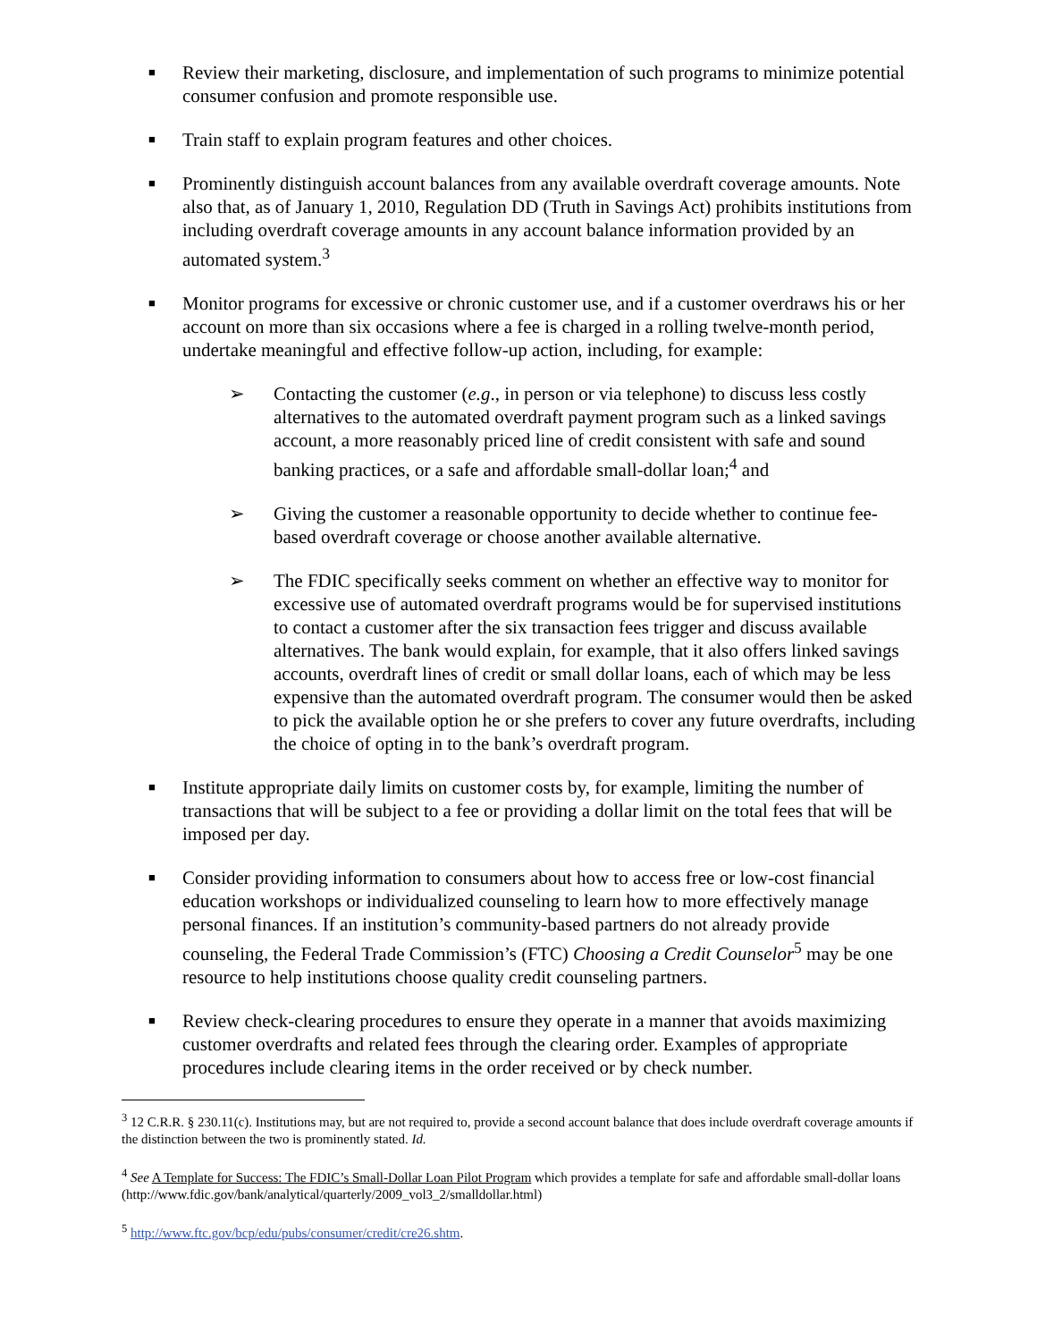■
Review their marketing, disclosure, and implementation of such programs to minimize potential consumer confusion and promote responsible use.
■
Train staff to explain program features and other choices.
■
Prominently distinguish account balances from any available overdraft coverage amounts. Note also that, as of January 1, 2010, Regulation DD (Truth in Savings Act) prohibits institutions from including overdraft coverage amounts in any account balance information provided by an automated system.<sup>3</sup>
■
Monitor programs for excessive or chronic customer use, and if a customer overdraws his or her account on more than six occasions where a fee is charged in a rolling twelve-month period, undertake meaningful and effective follow-up action, including, for example:
➢ Contacting the customer (e.g., in person or via telephone) to discuss less costly alternatives to the automated overdraft payment program such as a linked savings account, a more reasonably priced line of credit consistent with safe and sound banking practices, or a safe and affordable small-dollar loan;<sup>4</sup> and
➢ Giving the customer a reasonable opportunity to decide whether to continue fee-based overdraft coverage or choose another available alternative.
➢ The FDIC specifically seeks comment on whether an effective way to monitor for excessive use of automated overdraft programs would be for supervised institutions to contact a customer after the six transaction fees trigger and discuss available alternatives. The bank would explain, for example, that it also offers linked savings accounts, overdraft lines of credit or small dollar loans, each of which may be less expensive than the automated overdraft program. The consumer would then be asked to pick the available option he or she prefers to cover any future overdrafts, including the choice of opting in to the bank’s overdraft program.
■
Institute appropriate daily limits on customer costs by, for example, limiting the number of transactions that will be subject to a fee or providing a dollar limit on the total fees that will be imposed per day.
■
Consider providing information to consumers about how to access free or low-cost financial education workshops or individualized counseling to learn how to more effectively manage personal finances. If an institution’s community-based partners do not already provide counseling, the Federal Trade Commission’s (FTC) Choosing a Credit Counselor<sup>5</sup> may be one resource to help institutions choose quality credit counseling partners.
■
Review check-clearing procedures to ensure they operate in a manner that avoids maximizing customer overdrafts and related fees through the clearing order. Examples of appropriate procedures include clearing items in the order received or by check number.
<sup>3</sup> 12 C.R.R. § 230.11(c). Institutions may, but are not required to, provide a second account balance that does include overdraft coverage amounts if the distinction between the two is prominently stated. Id.
<sup>4</sup> See A Template for Success: The FDIC’s Small-Dollar Loan Pilot Program which provides a template for safe and affordable small-dollar loans (http://www.fdic.gov/bank/analytical/quarterly/2009_vol3_2/smalldollar.html)
<sup>5</sup> http://www.ftc.gov/bcp/edu/pubs/consumer/credit/cre26.shtm.